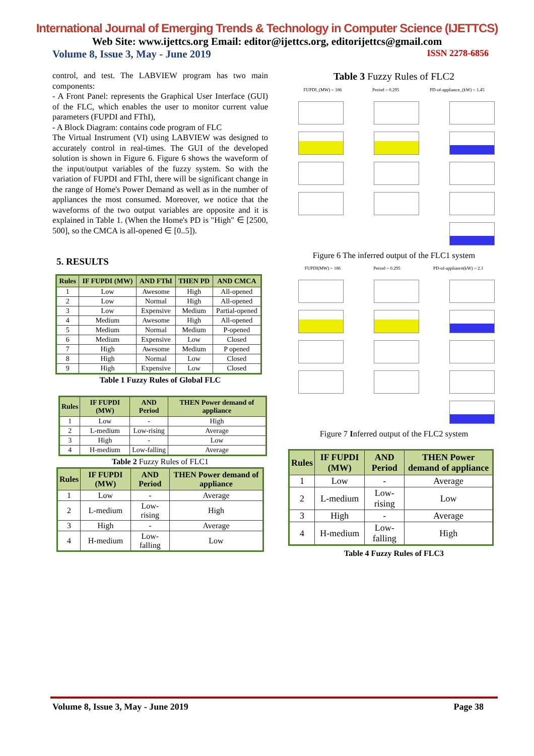International Journal of Emerging Trends & Technology in Computer Science (IJETTCS)
Web Site: www.ijettcs.org Email: editor@ijettcs.org, editorijettcs@gmail.com
Volume 8, Issue 3, May - June 2019 ISSN 2278-6856
control, and test. The LABVIEW program has two main components:
- A Front Panel: represents the Graphical User Interface (GUI) of the FLC, which enables the user to monitor current value parameters (FUPDI and FThI),
- A Block Diagram: contains code program of FLC
The Virtual Instrument (VI) using LABVIEW was designed to accurately control in real-times. The GUI of the developed solution is shown in Figure 6. Figure 6 shows the waveform of the input/output variables of the fuzzy system. So with the variation of FUPDI and FThI, there will be significant change in the range of Home's Power Demand as well as in the number of appliances the most consumed. Moreover, we notice that the waveforms of the two output variables are opposite and it is explained in Table 1. (When the Home's PD is "High" ∈ [2500, 500], so the CMCA is all-opened ∈ [0..5]).
5. RESULTS
| Rules | IF FUPDI (MW) | AND FThI | THEN PD | AND CMCA |
| --- | --- | --- | --- | --- |
| 1 | Low | Awesome | High | All-opened |
| 2 | Low | Normal | High | All-opened |
| 3 | Low | Expensive | Medium | Partial-opened |
| 4 | Medium | Awesome | High | All-opened |
| 5 | Medium | Normal | Medium | P-opened |
| 6 | Medium | Expensive | Low | Closed |
| 7 | High | Awesome | Medium | P opened |
| 8 | High | Normal | Low | Closed |
| 9 | High | Expensive | Low | Closed |
Table 1 Fuzzy Rules of Global FLC
| Rules | IF FUPDI (MW) | AND Period | THEN Power demand of appliance |
| --- | --- | --- | --- |
| 1 | Low | - | High |
| 2 | L-medium | Low-rising | Average |
| 3 | High | - | Low |
| 4 | H-medium | Low-falling | Average |
Table 2 Fuzzy Rules of FLC1
| Rules | IF FUPDI (MW) | AND Period | THEN Power demand of appliance |
| --- | --- | --- | --- |
| 1 | Low | - | Average |
| 2 | L-medium | Low-rising | High |
| 3 | High | - | Average |
| 4 | H-medium | Low-falling | Low |
Table 3 Fuzzy Rules of FLC2
FUPDI_(MW) = 186 Period = 0.295 PD-of-appliance_(kW) = 1.45
Figure 6 The inferred output of the FLC1 system
FUPDI(MW) = 186 Period = 0.295 PD-of-appliance(kW) = 2.1
Figure 7 Inferred output of the FLC2 system
| Rules | IF FUPDI (MW) | AND Period | THEN Power demand of appliance |
| --- | --- | --- | --- |
| 1 | Low | - | Average |
| 2 | L-medium | Low-rising | Low |
| 3 | High | - | Average |
| 4 | H-medium | Low-falling | High |
Table 4 Fuzzy Rules of FLC3
Volume 8, Issue 3, May - June 2019 Page 38